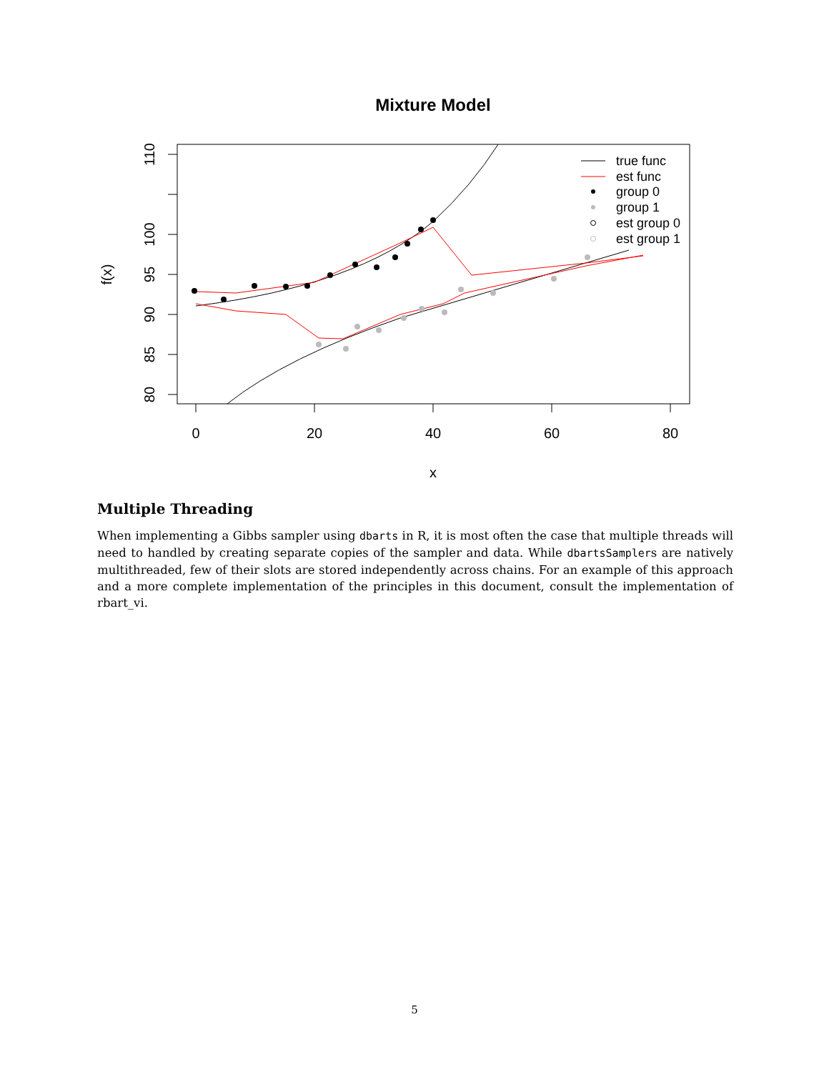Mixture Model
0
20
40
60
80
x
80
85
90
95
100
110
f(x)
true func
est func
group 0
group 1
est group 0
est group 1
Multiple Threading
When implementing a Gibbs sampler using dbarts in R, it is most often the case that multiple threads will need to handled by creating separate copies of the sampler and data. While dbartsSamplers are natively multithreaded, few of their slots are stored independently across chains. For an example of this approach and a more complete implementation of the principles in this document, consult the implementation of rbart_vi.
5